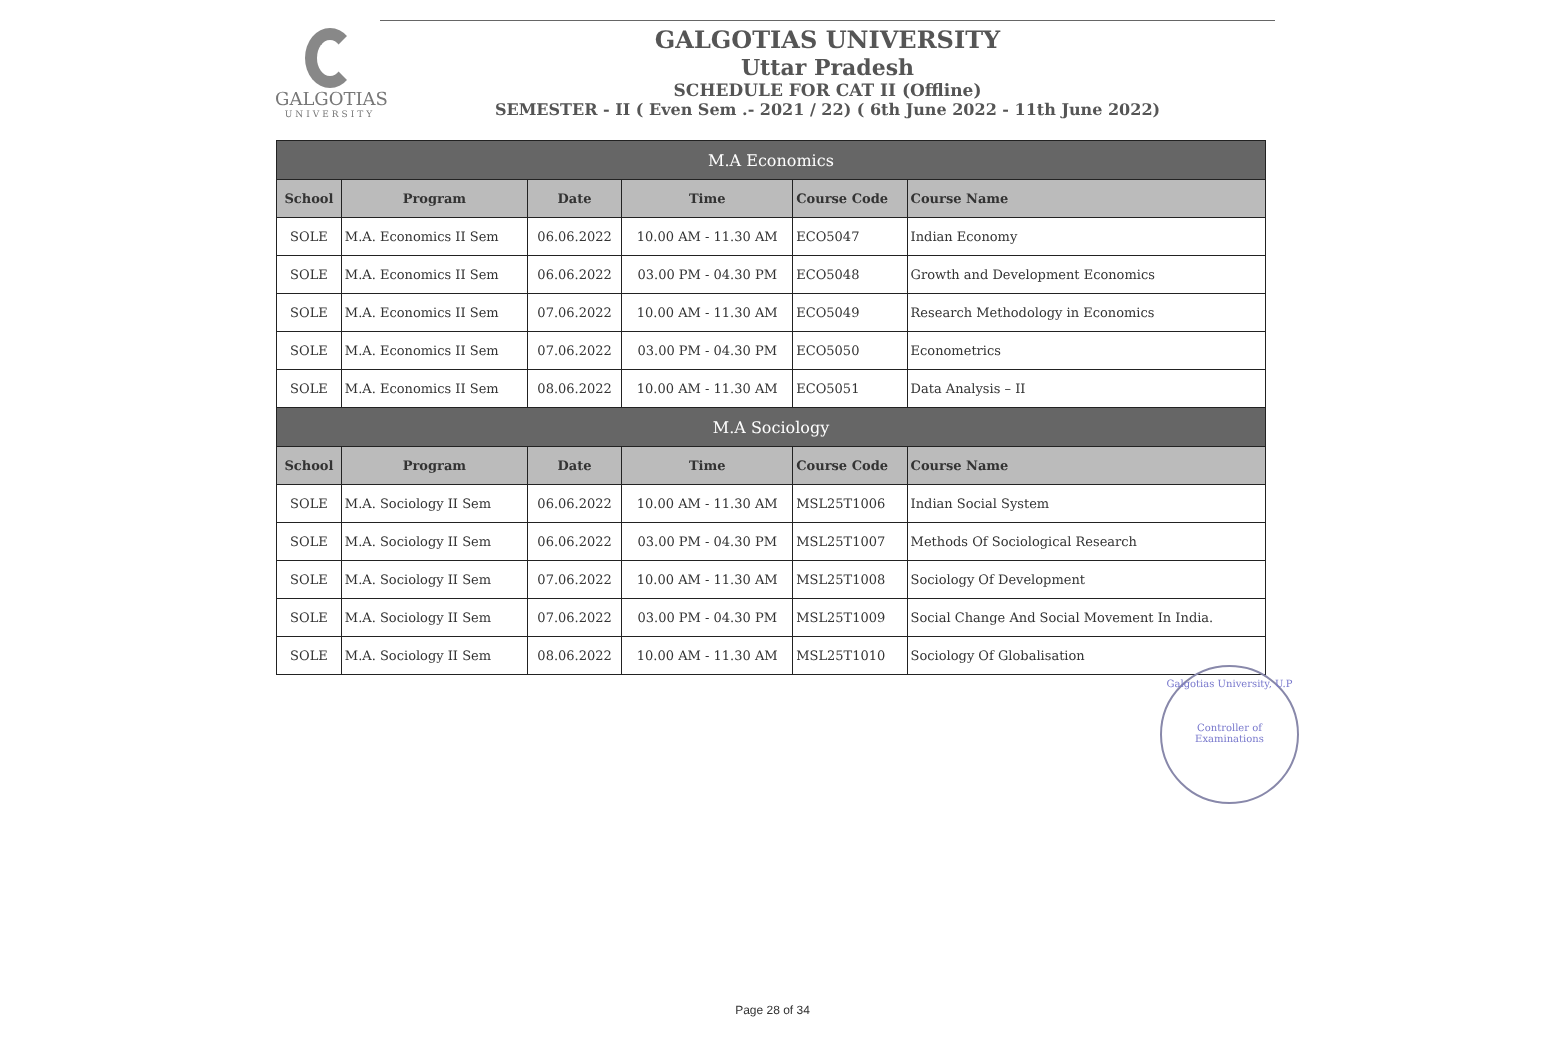GALGOTIAS
UNIVERSITY
GALGOTIAS UNIVERSITY
Uttar Pradesh
SCHEDULE FOR CAT II (Offline)
SEMESTER - II ( Even Sem .- 2021 / 22) ( 6th June 2022 - 11th June 2022)
| M.A Economics | | | | | |
| School | Program | Date | Time | Course Code | Course Name |
| SOLE | M.A. Economics II Sem | 06.06.2022 | 10.00 AM - 11.30 AM | ECO5047 | Indian Economy |
| SOLE | M.A. Economics II Sem | 06.06.2022 | 03.00 PM - 04.30 PM | ECO5048 | Growth and Development Economics |
| SOLE | M.A. Economics II Sem | 07.06.2022 | 10.00 AM - 11.30 AM | ECO5049 | Research Methodology in Economics |
| SOLE | M.A. Economics II Sem | 07.06.2022 | 03.00 PM - 04.30 PM | ECO5050 | Econometrics |
| SOLE | M.A. Economics II Sem | 08.06.2022 | 10.00 AM - 11.30 AM | ECO5051 | Data Analysis – II |
| M.A Sociology | | | | | |
| School | Program | Date | Time | Course Code | Course Name |
| SOLE | M.A. Sociology II Sem | 06.06.2022 | 10.00 AM - 11.30 AM | MSL25T1006 | Indian Social System |
| SOLE | M.A. Sociology II Sem | 06.06.2022 | 03.00 PM - 04.30 PM | MSL25T1007 | Methods Of Sociological Research |
| SOLE | M.A. Sociology II Sem | 07.06.2022 | 10.00 AM - 11.30 AM | MSL25T1008 | Sociology Of Development |
| SOLE | M.A. Sociology II Sem | 07.06.2022 | 03.00 PM - 04.30 PM | MSL25T1009 | Social Change And Social Movement In India. |
| SOLE | M.A. Sociology II Sem | 08.06.2022 | 10.00 AM - 11.30 AM | MSL25T1010 | Sociology Of Globalisation |
Galgotias University, U.P
Controller of Examinations
Page 28 of 34